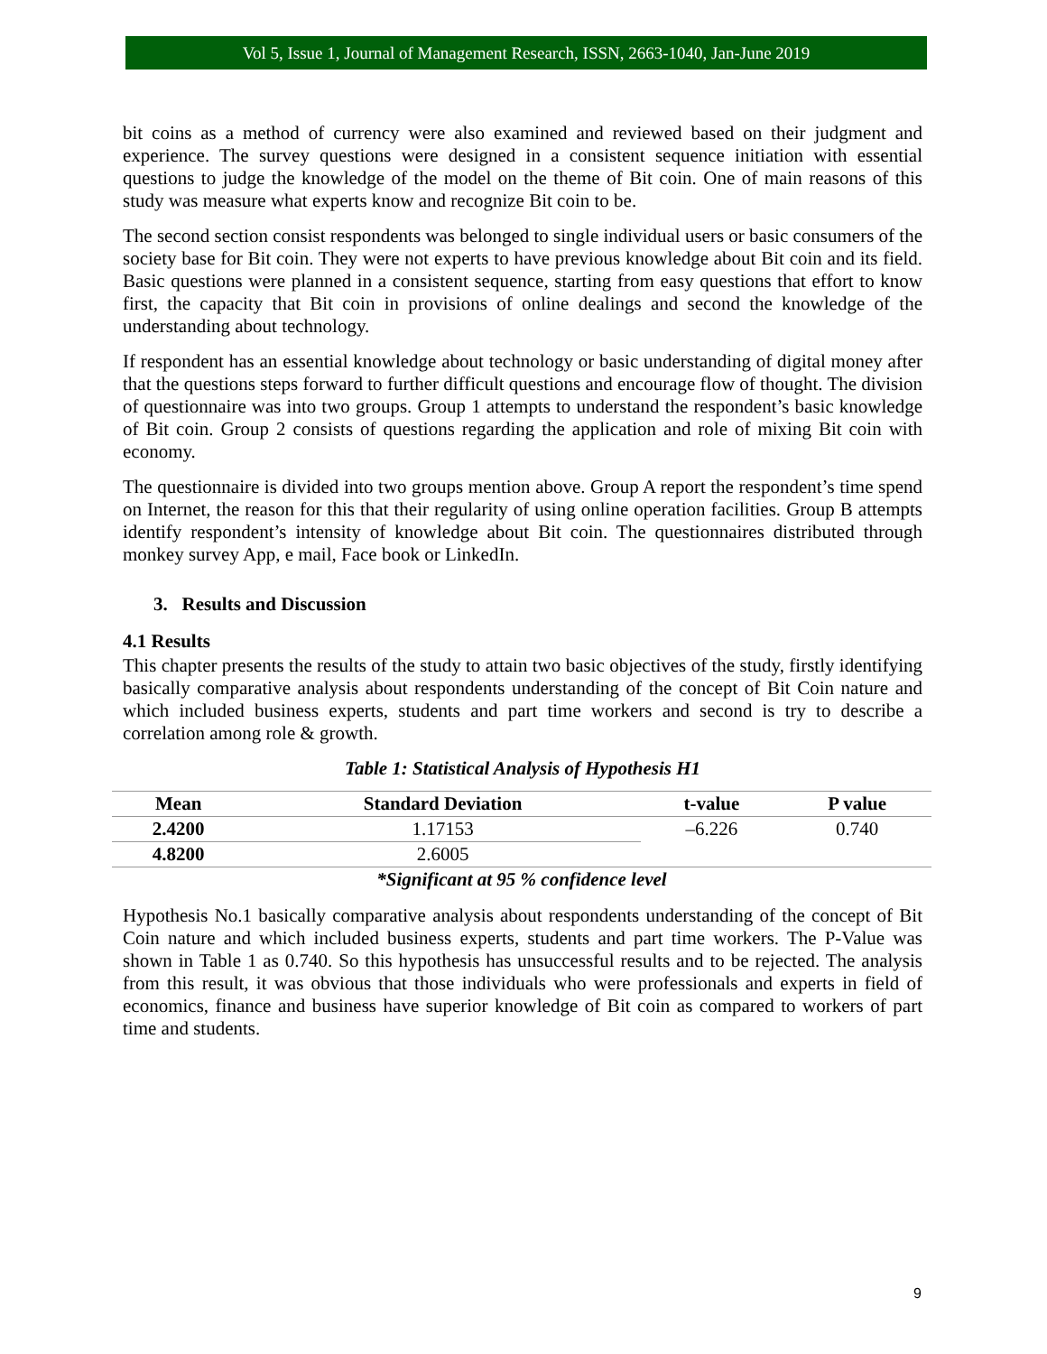Vol 5, Issue 1, Journal of Management Research, ISSN, 2663-1040, Jan-June 2019
bit coins as a method of currency were also examined and reviewed based on their judgment and experience. The survey questions were designed in a consistent sequence initiation with essential questions to judge the knowledge of the model on the theme of Bit coin. One of main reasons of this study was measure what experts know and recognize Bit coin to be.
The second section consist respondents was belonged to single individual users or basic consumers of the society base for Bit coin. They were not experts to have previous knowledge about Bit coin and its field. Basic questions were planned in a consistent sequence, starting from easy questions that effort to know first, the capacity that Bit coin in provisions of online dealings and second the knowledge of the understanding about technology.
If respondent has an essential knowledge about technology or basic understanding of digital money after that the questions steps forward to further difficult questions and encourage flow of thought. The division of questionnaire was into two groups. Group 1 attempts to understand the respondent’s basic knowledge of Bit coin. Group 2 consists of questions regarding the application and role of mixing Bit coin with economy.
The questionnaire is divided into two groups mention above. Group A report the respondent’s time spend on Internet, the reason for this that their regularity of using online operation facilities. Group B attempts identify respondent’s intensity of knowledge about Bit coin. The questionnaires distributed through monkey survey App, e mail, Face book or LinkedIn.
3. Results and Discussion
4.1 Results
This chapter presents the results of the study to attain two basic objectives of the study, firstly identifying basically comparative analysis about respondents understanding of the concept of Bit Coin nature and which included business experts, students and part time workers and second is try to describe a correlation among role & growth.
Table 1: Statistical Analysis of Hypothesis H1
| Mean | Standard Deviation | t-value | P value |
| --- | --- | --- | --- |
| 2.4200 | 1.17153 | –6.226 | 0.740 |
| 4.8200 | 2.6005 | | |
| *Significant at 95 % confidence level | | | |
Hypothesis No.1 basically comparative analysis about respondents understanding of the concept of Bit Coin nature and which included business experts, students and part time workers. The P-Value was shown in Table 1 as 0.740. So this hypothesis has unsuccessful results and to be rejected. The analysis from this result, it was obvious that those individuals who were professionals and experts in field of economics, finance and business have superior knowledge of Bit coin as compared to workers of part time and students.
9